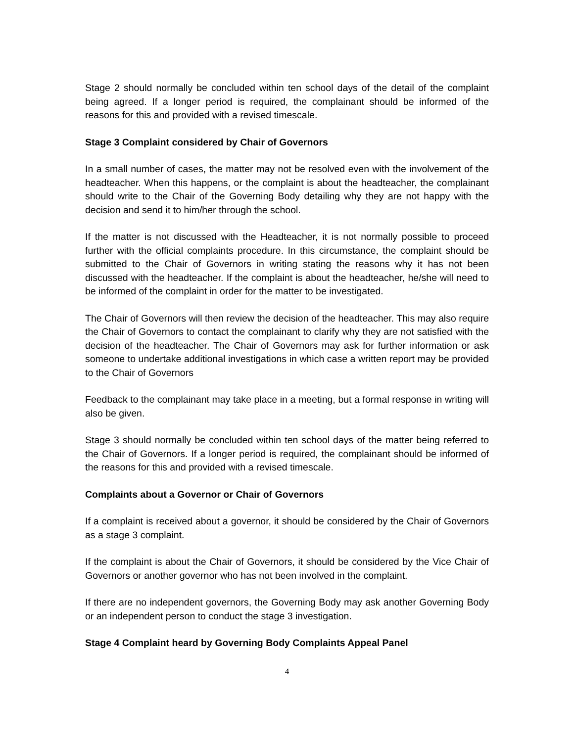Stage 2 should normally be concluded within ten school days of the detail of the complaint being agreed. If a longer period is required, the complainant should be informed of the reasons for this and provided with a revised timescale.
Stage 3 Complaint considered by Chair of Governors
In a small number of cases, the matter may not be resolved even with the involvement of the headteacher. When this happens, or the complaint is about the headteacher, the complainant should write to the Chair of the Governing Body detailing why they are not happy with the decision and send it to him/her through the school.
If the matter is not discussed with the Headteacher, it is not normally possible to proceed further with the official complaints procedure. In this circumstance, the complaint should be submitted to the Chair of Governors in writing stating the reasons why it has not been discussed with the headteacher. If the complaint is about the headteacher, he/she will need to be informed of the complaint in order for the matter to be investigated.
The Chair of Governors will then review the decision of the headteacher. This may also require the Chair of Governors to contact the complainant to clarify why they are not satisfied with the decision of the headteacher. The Chair of Governors may ask for further information or ask someone to undertake additional investigations in which case a written report may be provided to the Chair of Governors
Feedback to the complainant may take place in a meeting, but a formal response in writing will also be given.
Stage 3 should normally be concluded within ten school days of the matter being referred to the Chair of Governors. If a longer period is required, the complainant should be informed of the reasons for this and provided with a revised timescale.
Complaints about a Governor or Chair of Governors
If a complaint is received about a governor, it should be considered by the Chair of Governors as a stage 3 complaint.
If the complaint is about the Chair of Governors, it should be considered by the Vice Chair of Governors or another governor who has not been involved in the complaint.
If there are no independent governors, the Governing Body may ask another Governing Body or an independent person to conduct the stage 3 investigation.
Stage 4 Complaint heard by Governing Body Complaints Appeal Panel
4